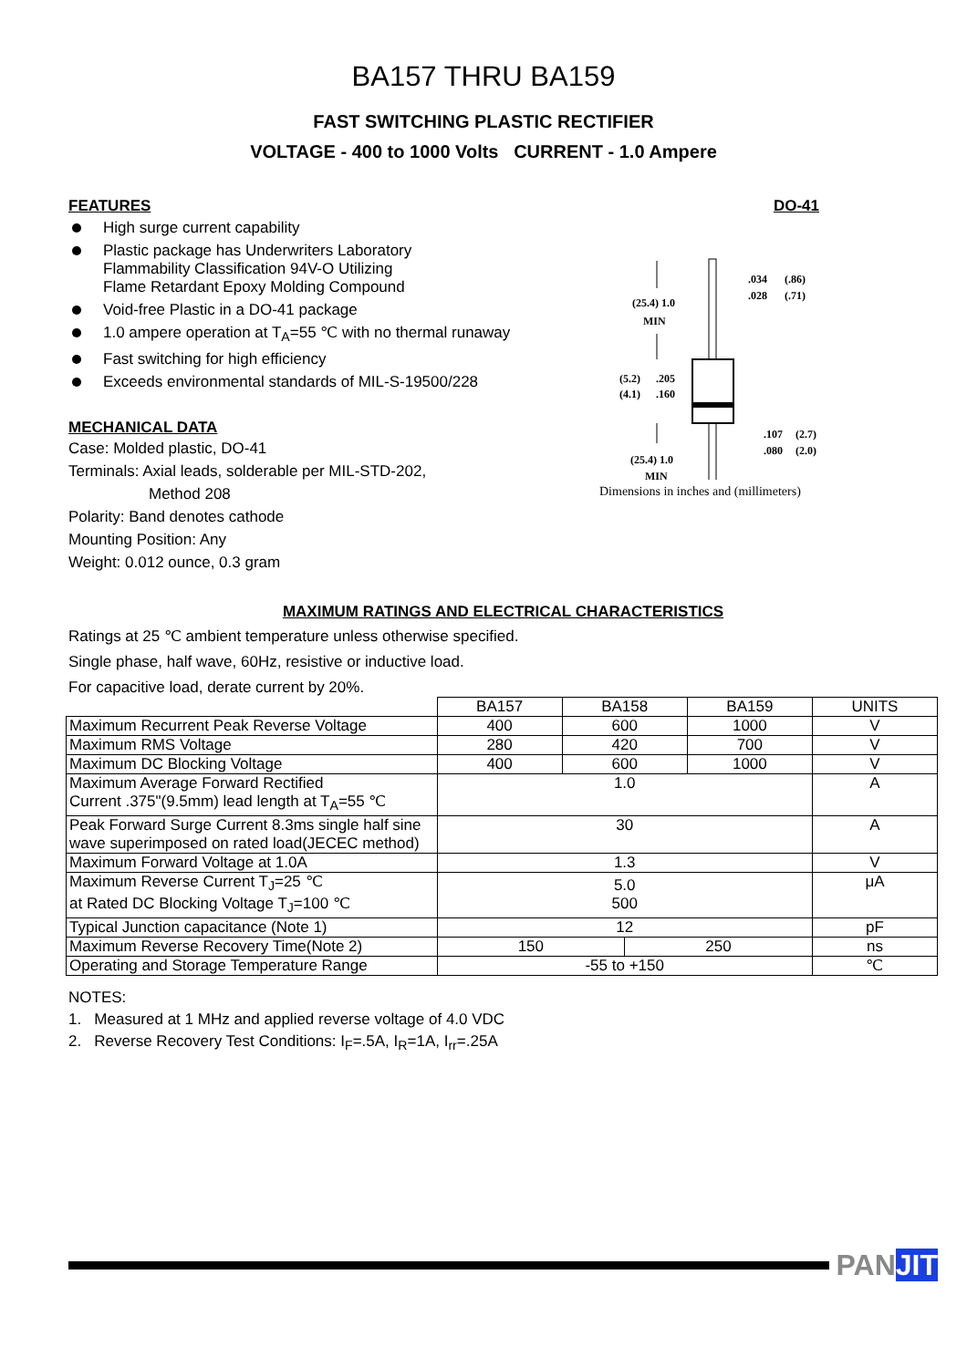BA157 THRU BA159
FAST SWITCHING PLASTIC RECTIFIER
VOLTAGE - 400 to 1000 Volts CURRENT - 1.0 Ampere
FEATURES
High surge current capability
Plastic package has Underwriters Laboratory
Flammability Classification 94V-O Utilizing
Flame Retardant Epoxy Molding Compound
Void-free Plastic in a DO-41 package
1.0 ampere operation at T<sub>A</sub>=55 ℃ with no thermal runaway
Fast switching for high efficiency
Exceeds environmental standards of MIL-S-19500/228
MECHANICAL DATA
Case: Molded plastic, DO-41
Terminals: Axial leads, solderable per MIL-STD-202,
Method 208
Polarity: Band denotes cathode
Mounting Position: Any
Weight: 0.012 ounce, 0.3 gram
DO-41
(25.4) 1.0
MIN
(5.2)
(4.1)
.205
.160
(25.4) 1.0
MIN
.034
.028
(.86)
(.71)
.107
.080
(2.7)
(2.0)
Dimensions in inches and (millimeters)
MAXIMUM RATINGS AND ELECTRICAL CHARACTERISTICS
Ratings at 25 ℃ ambient temperature unless otherwise specified.
Single phase, half wave, 60Hz, resistive or inductive load.
For capacitive load, derate current by 20%.
| | BA157 | BA158 | | BA159 | UNITS |
| --- | --- | --- | --- | --- | --- |
| Maximum Recurrent Peak Reverse Voltage | 400 | 600 | | 1000 | V |
| Maximum RMS Voltage | 280 | 420 | | 700 | V |
| Maximum DC Blocking Voltage | 400 | 600 | | 1000 | V |
| Maximum Average Forward Rectified Current .375"(9.5mm) lead length at T<sub>A</sub>=55 ℃ | 1.0 | | | | A |
| Peak Forward Surge Current 8.3ms single half sine wave superimposed on rated load(JECEC method) | 30 | | | | A |
| Maximum Forward Voltage at 1.0A | 1.3 | | | | V |
| Maximum Reverse Current T<sub>J</sub>=25 ℃ at Rated DC Blocking Voltage T<sub>J</sub>=100 ℃ | 5.0 500 | | | | μA |
| Typical Junction capacitance (Note 1) | 12 | | | | pF |
| Maximum Reverse Recovery Time(Note 2) | 150 | | 250 | | ns |
| Operating and Storage Temperature Range | -55 to +150 | | | | ℃ |
NOTES:
1. Measured at 1 MHz and applied reverse voltage of 4.0 VDC
2. Reverse Recovery Test Conditions: I<sub>F</sub>=.5A, I<sub>R</sub>=1A, I<sub>rr</sub>=.25A
PANJIT